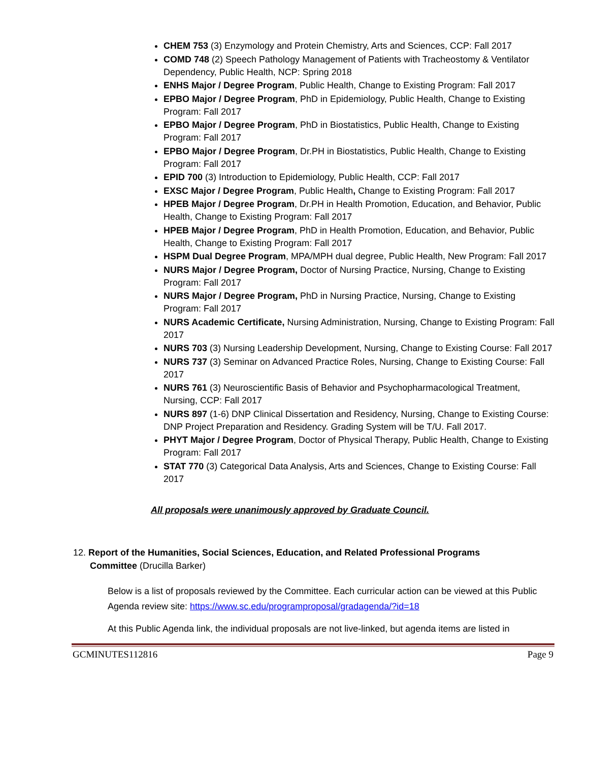CHEM 753 (3) Enzymology and Protein Chemistry, Arts and Sciences, CCP: Fall 2017
COMD 748 (2) Speech Pathology Management of Patients with Tracheostomy & Ventilator Dependency, Public Health, NCP: Spring 2018
ENHS Major / Degree Program, Public Health, Change to Existing Program: Fall 2017
EPBO Major / Degree Program, PhD in Epidemiology, Public Health, Change to Existing Program: Fall 2017
EPBO Major / Degree Program, PhD in Biostatistics, Public Health, Change to Existing Program: Fall 2017
EPBO Major / Degree Program, Dr.PH in Biostatistics, Public Health, Change to Existing Program: Fall 2017
EPID 700 (3) Introduction to Epidemiology, Public Health, CCP: Fall 2017
EXSC Major / Degree Program, Public Health, Change to Existing Program: Fall 2017
HPEB Major / Degree Program, Dr.PH in Health Promotion, Education, and Behavior, Public Health, Change to Existing Program: Fall 2017
HPEB Major / Degree Program, PhD in Health Promotion, Education, and Behavior, Public Health, Change to Existing Program: Fall 2017
HSPM Dual Degree Program, MPA/MPH dual degree, Public Health, New Program: Fall 2017
NURS Major / Degree Program, Doctor of Nursing Practice, Nursing, Change to Existing Program: Fall 2017
NURS Major / Degree Program, PhD in Nursing Practice, Nursing, Change to Existing Program: Fall 2017
NURS Academic Certificate, Nursing Administration, Nursing, Change to Existing Program: Fall 2017
NURS 703 (3) Nursing Leadership Development, Nursing, Change to Existing Course: Fall 2017
NURS 737 (3) Seminar on Advanced Practice Roles, Nursing, Change to Existing Course: Fall 2017
NURS 761 (3) Neuroscientific Basis of Behavior and Psychopharmacological Treatment, Nursing, CCP: Fall 2017
NURS 897 (1-6) DNP Clinical Dissertation and Residency, Nursing, Change to Existing Course: DNP Project Preparation and Residency. Grading System will be T/U. Fall 2017.
PHYT Major / Degree Program, Doctor of Physical Therapy, Public Health, Change to Existing Program: Fall 2017
STAT 770 (3) Categorical Data Analysis, Arts and Sciences, Change to Existing Course: Fall 2017
All proposals were unanimously approved by Graduate Council.
12. Report of the Humanities, Social Sciences, Education, and Related Professional Programs
Committee (Drucilla Barker)
Below is a list of proposals reviewed by the Committee. Each curricular action can be viewed at this Public Agenda review site: https://www.sc.edu/programproposal/gradagenda/?id=18
At this Public Agenda link, the individual proposals are not live-linked, but agenda items are listed in
GCMINUTES112816 Page 9